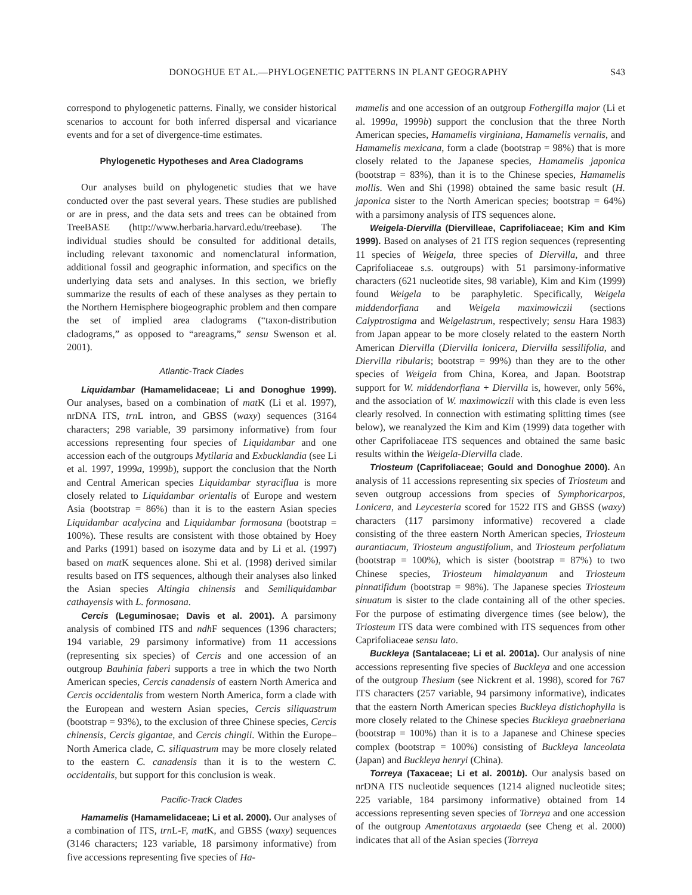DONOGHUE ET AL.—PHYLOGENETIC PATTERNS IN PLANT GEOGRAPHY S43
correspond to phylogenetic patterns. Finally, we consider historical scenarios to account for both inferred dispersal and vicariance events and for a set of divergence-time estimates.
Phylogenetic Hypotheses and Area Cladograms
Our analyses build on phylogenetic studies that we have conducted over the past several years. These studies are published or are in press, and the data sets and trees can be obtained from TreeBASE (http://www.herbaria.harvard.edu/treebase). The individual studies should be consulted for additional details, including relevant taxonomic and nomenclatural information, additional fossil and geographic information, and specifics on the underlying data sets and analyses. In this section, we briefly summarize the results of each of these analyses as they pertain to the Northern Hemisphere biogeographic problem and then compare the set of implied area cladograms (“taxon-distribution cladograms,” as opposed to “areagrams,” sensu Swenson et al. 2001).
Atlantic-Track Clades
Liquidambar (Hamamelidaceae; Li and Donoghue 1999). Our analyses, based on a combination of mat K (Li et al. 1997), nrDNA ITS, trn L intron, and GBSS (waxy) sequences (3164 characters; 298 variable, 39 parsimony informative) from four accessions representing four species of Liquidambar and one accession each of the outgroups Mytilaria and Exbucklandia (see Li et al. 1997, 1999a, 1999b), support the conclusion that the North and Central American species Liquidambar styraciflua is more closely related to Liquidambar orientalis of Europe and western Asia (bootstrap = 86%) than it is to the eastern Asian species Liquidambar acalycina and Liquidambar formosana (bootstrap = 100%). These results are consistent with those obtained by Hoey and Parks (1991) based on isozyme data and by Li et al. (1997) based on mat K sequences alone. Shi et al. (1998) derived similar results based on ITS sequences, although their analyses also linked the Asian species Altingia chinensis and Semiliquidambar cathayensis with L. formosana.
Cercis (Leguminosae; Davis et al. 2001). A parsimony analysis of combined ITS and ndh F sequences (1396 characters; 194 variable, 29 parsimony informative) from 11 accessions (representing six species) of Cercis and one accession of an outgroup Bauhinia faberi supports a tree in which the two North American species, Cercis canadensis of eastern North America and Cercis occidentalis from western North America, form a clade with the European and western Asian species, Cercis siliquastrum (bootstrap = 93%), to the exclusion of three Chinese species, Cercis chinensis, Cercis gigantae, and Cercis chingii. Within the Europe–North America clade, C. siliquastrum may be more closely related to the eastern C. canadensis than it is to the western C. occidentalis, but support for this conclusion is weak.
Pacific-Track Clades
Hamamelis (Hamamelidaceae; Li et al. 2000). Our analyses of a combination of ITS, trn L-F, mat K, and GBSS (waxy) sequences (3146 characters; 123 variable, 18 parsimony informative) from five accessions representing five species of Ha-
mamelis and one accession of an outgroup Fothergilla major (Li et al. 1999a, 1999b) support the conclusion that the three North American species, Hamamelis virginiana, Hamamelis vernalis, and Hamamelis mexicana, form a clade (bootstrap = 98%) that is more closely related to the Japanese species, Hamamelis japonica (bootstrap = 83%), than it is to the Chinese species, Hamamelis mollis. Wen and Shi (1998) obtained the same basic result (H. japonica sister to the North American species; bootstrap = 64%) with a parsimony analysis of ITS sequences alone.
Weigela-Diervilla (Diervilleae, Caprifoliaceae; Kim and Kim 1999). Based on analyses of 21 ITS region sequences (representing 11 species of Weigela, three species of Diervilla, and three Caprifoliaceae s.s. outgroups) with 51 parsimony-informative characters (621 nucleotide sites, 98 variable), Kim and Kim (1999) found Weigela to be paraphyletic. Specifically, Weigela middendorfiana and Weigela maximowiczii (sections Calyptrostigma and Weigelastrum, respectively; sensu Hara 1983) from Japan appear to be more closely related to the eastern North American Diervilla (Diervilla lonicera, Diervilla sessilifolia, and Diervilla ribularis; bootstrap = 99%) than they are to the other species of Weigela from China, Korea, and Japan. Bootstrap support for W. middendorfiana + Diervilla is, however, only 56%, and the association of W. maximowiczii with this clade is even less clearly resolved. In connection with estimating splitting times (see below), we reanalyzed the Kim and Kim (1999) data together with other Caprifoliaceae ITS sequences and obtained the same basic results within the Weigela-Diervilla clade.
Triosteum (Caprifoliaceae; Gould and Donoghue 2000). An analysis of 11 accessions representing six species of Triosteum and seven outgroup accessions from species of Symphoricarpos, Lonicera, and Leycesteria scored for 1522 ITS and GBSS (waxy) characters (117 parsimony informative) recovered a clade consisting of the three eastern North American species, Triosteum aurantiacum, Triosteum angustifolium, and Triosteum perfoliatum (bootstrap = 100%), which is sister (bootstrap = 87%) to two Chinese species, Triosteum himalayanum and Triosteum pinnatifidum (bootstrap = 98%). The Japanese species Triosteum sinuatum is sister to the clade containing all of the other species. For the purpose of estimating divergence times (see below), the Triosteum ITS data were combined with ITS sequences from other Caprifoliaceae sensu lato.
Buckleya (Santalaceae; Li et al. 2001a). Our analysis of nine accessions representing five species of Buckleya and one accession of the outgroup Thesium (see Nickrent et al. 1998), scored for 767 ITS characters (257 variable, 94 parsimony informative), indicates that the eastern North American species Buckleya distichophylla is more closely related to the Chinese species Buckleya graebneriana (bootstrap = 100%) than it is to a Japanese and Chinese species complex (bootstrap = 100%) consisting of Buckleya lanceolata (Japan) and Buckleya henryi (China).
Torreya (Taxaceae; Li et al. 2001b). Our analysis based on nrDNA ITS nucleotide sequences (1214 aligned nucleotide sites; 225 variable, 184 parsimony informative) obtained from 14 accessions representing seven species of Torreya and one accession of the outgroup Amentotaxus argotaeda (see Cheng et al. 2000) indicates that all of the Asian species (Torreya